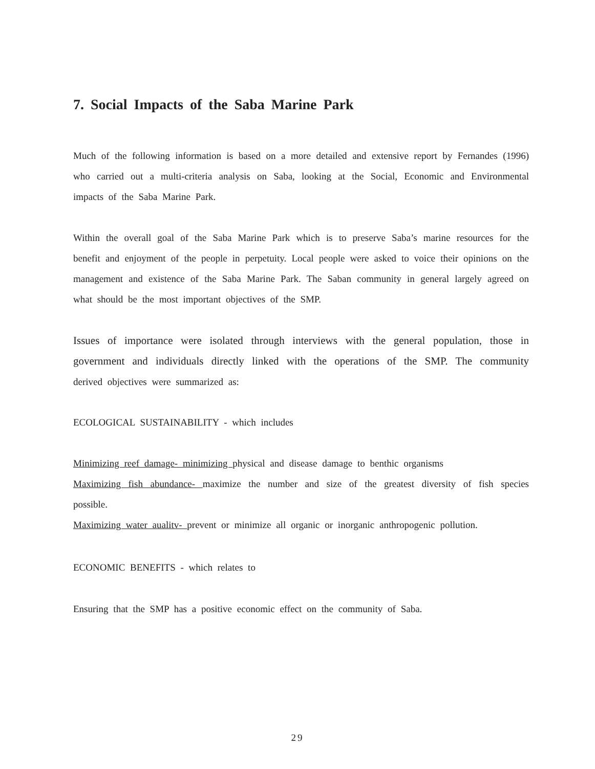7. Social Impacts of the Saba Marine Park
Much of the following information is based on a more detailed and extensive report by Fernandes (1996) who carried out a multi-criteria analysis on Saba, looking at the Social, Economic and Environmental impacts of the Saba Marine Park.
Within the overall goal of the Saba Marine Park which is to preserve Saba’s marine resources for the benefit and enjoyment of the people in perpetuity. Local people were asked to voice their opinions on the management and existence of the Saba Marine Park. The Saban community in general largely agreed on what should be the most important objectives of the SMP.
Issues of importance were isolated through interviews with the general population, those in government and individuals directly linked with the operations of the SMP. The community derived objectives were summarized as:
ECOLOGICAL SUSTAINABILITY - which includes
Minimizing reef damage- minimizing physical and disease damage to benthic organisms
Maximizing fish abundance- maximize the number and size of the greatest diversity of fish species possible.
Maximizing water aualitv- prevent or minimize all organic or inorganic anthropogenic pollution.
ECONOMIC BENEFITS - which relates to
Ensuring that the SMP has a positive economic effect on the community of Saba.
29